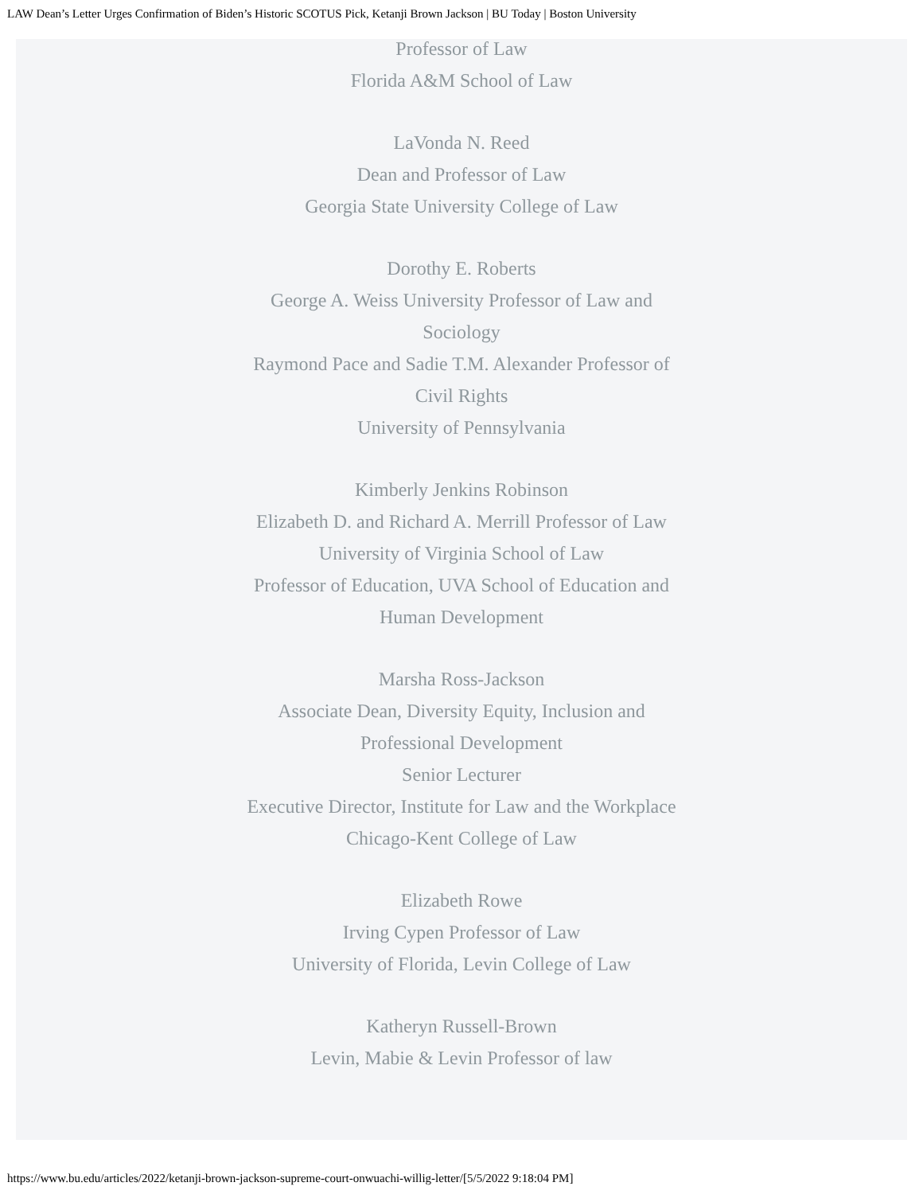LAW Dean’s Letter Urges Confirmation of Biden’s Historic SCOTUS Pick, Ketanji Brown Jackson | BU Today | Boston University
Professor of Law
Florida A&M School of Law
LaVonda N. Reed
Dean and Professor of Law
Georgia State University College of Law
Dorothy E. Roberts
George A. Weiss University Professor of Law and Sociology
Raymond Pace and Sadie T.M. Alexander Professor of Civil Rights
University of Pennsylvania
Kimberly Jenkins Robinson
Elizabeth D. and Richard A. Merrill Professor of Law
University of Virginia School of Law
Professor of Education, UVA School of Education and Human Development
Marsha Ross-Jackson
Associate Dean, Diversity Equity, Inclusion and Professional Development
Senior Lecturer
Executive Director, Institute for Law and the Workplace
Chicago-Kent College of Law
Elizabeth Rowe
Irving Cypen Professor of Law
University of Florida, Levin College of Law
Katheryn Russell-Brown
Levin, Mabie & Levin Professor of law
https://www.bu.edu/articles/2022/ketanji-brown-jackson-supreme-court-onwuachi-willig-letter/[5/5/2022 9:18:04 PM]